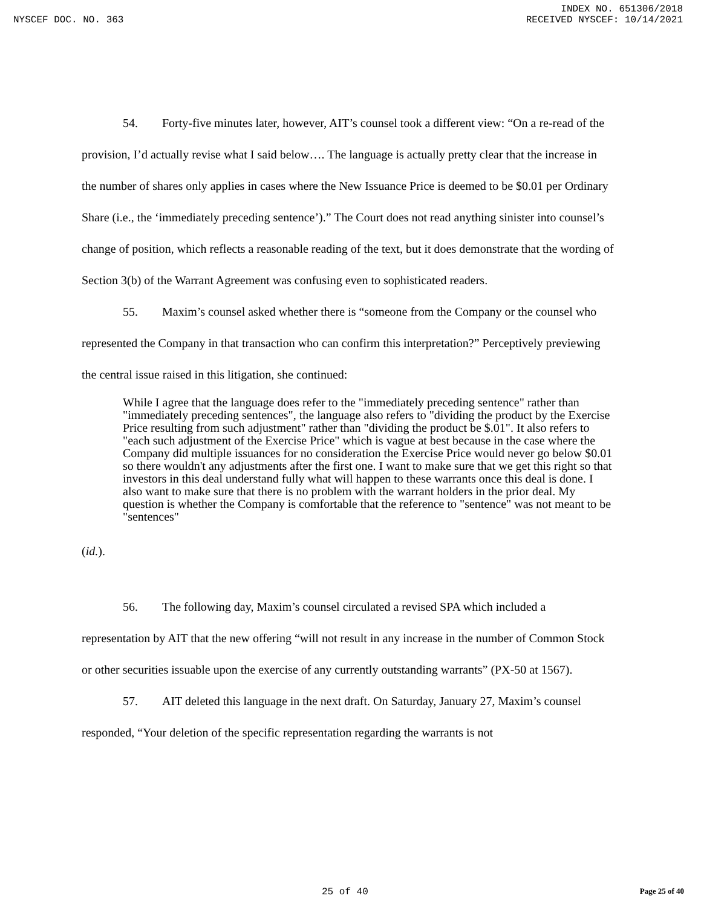INDEX NO. 651306/2018
NYSCEF DOC. NO. 363 RECEIVED NYSCEF: 10/14/2021
54. Forty-five minutes later, however, AIT’s counsel took a different view: “On a re-read of the provision, I’d actually revise what I said below…. The language is actually pretty clear that the increase in the number of shares only applies in cases where the New Issuance Price is deemed to be $0.01 per Ordinary Share (i.e., the ‘immediately preceding sentence’).” The Court does not read anything sinister into counsel’s change of position, which reflects a reasonable reading of the text, but it does demonstrate that the wording of Section 3(b) of the Warrant Agreement was confusing even to sophisticated readers.
55. Maxim’s counsel asked whether there is “someone from the Company or the counsel who represented the Company in that transaction who can confirm this interpretation?” Perceptively previewing the central issue raised in this litigation, she continued:
While I agree that the language does refer to the "immediately preceding sentence" rather than "immediately preceding sentences", the language also refers to "dividing the product by the Exercise Price resulting from such adjustment" rather than "dividing the product be $.01". It also refers to "each such adjustment of the Exercise Price" which is vague at best because in the case where the Company did multiple issuances for no consideration the Exercise Price would never go below $0.01 so there wouldn't any adjustments after the first one. I want to make sure that we get this right so that investors in this deal understand fully what will happen to these warrants once this deal is done. I also want to make sure that there is no problem with the warrant holders in the prior deal. My question is whether the Company is comfortable that the reference to "sentence" was not meant to be "sentences"
(id.).
56. The following day, Maxim’s counsel circulated a revised SPA which included a representation by AIT that the new offering “will not result in any increase in the number of Common Stock or other securities issuable upon the exercise of any currently outstanding warrants” (PX-50 at 1567).
57. AIT deleted this language in the next draft. On Saturday, January 27, Maxim’s counsel responded, “Your deletion of the specific representation regarding the warrants is not
25 of 40 Page 25 of 40